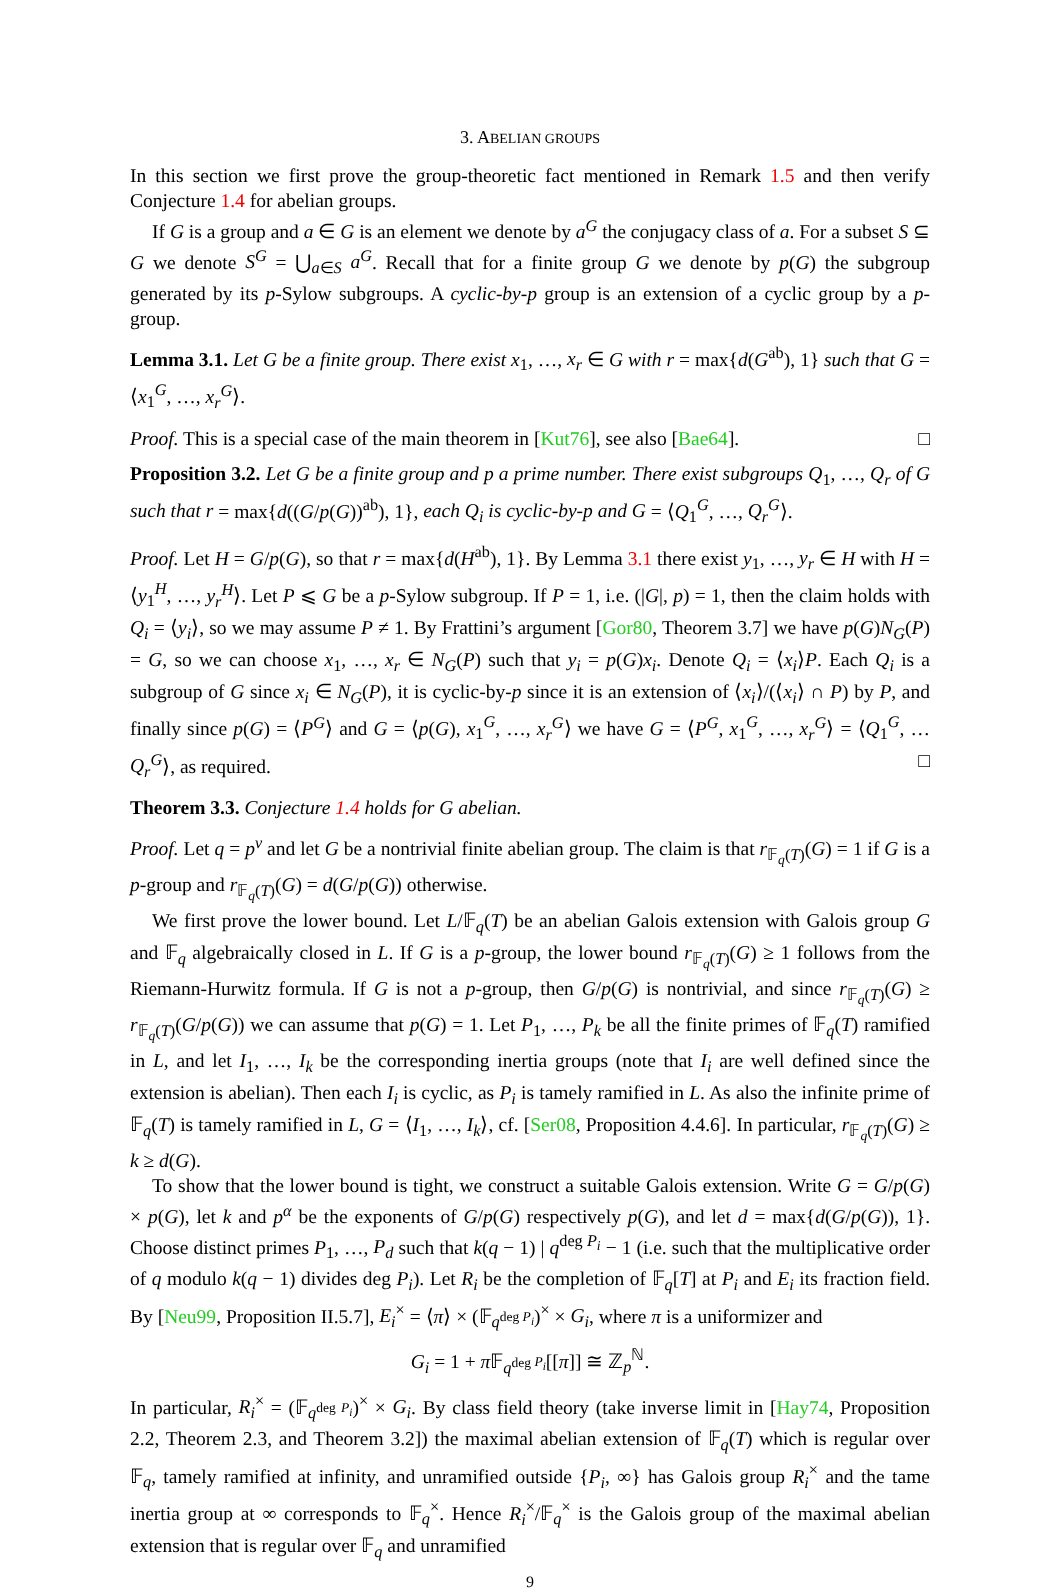3. ABELIAN GROUPS
In this section we first prove the group-theoretic fact mentioned in Remark 1.5 and then verify Conjecture 1.4 for abelian groups.
If G is a group and a ∈ G is an element we denote by a<sup>G</sup> the conjugacy class of a. For a subset S ⊆ G we denote S<sup>G</sup> = ⋃<sub>a∈S</sub> a<sup>G</sup>. Recall that for a finite group G we denote by p(G) the subgroup generated by its p-Sylow subgroups. A cyclic-by-p group is an extension of a cyclic group by a p-group.
Lemma 3.1. Let G be a finite group. There exist x<sub>1</sub>, …, x<sub>r</sub> ∈ G with r = max{d(G<sup>ab</sup>), 1} such that G = ⟨x<sub>1</sub><sup>G</sup>, …, x<sub>r</sub><sup>G</sup>⟩.
Proof. This is a special case of the main theorem in [Kut76], see also [Bae64]. □
Proposition 3.2. Let G be a finite group and p a prime number. There exist subgroups Q<sub>1</sub>, …, Q<sub>r</sub> of G such that r = max{d((G/p(G))<sup>ab</sup>), 1}, each Q<sub>i</sub> is cyclic-by-p and G = ⟨Q<sub>1</sub><sup>G</sup>, …, Q<sub>r</sub><sup>G</sup>⟩.
Proof. Let H = G/p(G), so that r = max{d(H<sup>ab</sup>), 1}. By Lemma 3.1 there exist y<sub>1</sub>, …, y<sub>r</sub> ∈ H with H = ⟨y<sub>1</sub><sup>H</sup>, …, y<sub>r</sub><sup>H</sup>⟩. Let P ⩽ G be a p-Sylow subgroup. If P = 1, i.e. (|G|, p) = 1, then the claim holds with Q<sub>i</sub> = ⟨y<sub>i</sub>⟩, so we may assume P ≠ 1. By Frattini’s argument [Gor80, Theorem 3.7] we have p(G)N<sub>G</sub>(P) = G, so we can choose x<sub>1</sub>, …, x<sub>r</sub> ∈ N<sub>G</sub>(P) such that y<sub>i</sub> = p(G)x<sub>i</sub>. Denote Q<sub>i</sub> = ⟨x<sub>i</sub>⟩P. Each Q<sub>i</sub> is a subgroup of G since x<sub>i</sub> ∈ N<sub>G</sub>(P), it is cyclic-by-p since it is an extension of ⟨x<sub>i</sub>⟩/(⟨x<sub>i</sub>⟩ ∩ P) by P, and finally since p(G) = ⟨P<sup>G</sup>⟩ and G = ⟨p(G), x<sub>1</sub><sup>G</sup>, …, x<sub>r</sub><sup>G</sup>⟩ we have G = ⟨P<sup>G</sup>, x<sub>1</sub><sup>G</sup>, …, x<sub>r</sub><sup>G</sup>⟩ = ⟨Q<sub>1</sub><sup>G</sup>, … Q<sub>r</sub><sup>G</sup>⟩, as required. □
Theorem 3.3. Conjecture 1.4 holds for G abelian.
Proof. Let q = p<sup>ν</sup> and let G be a nontrivial finite abelian group. The claim is that r<sub>𝔽<sub>q</sub>(T)</sub>(G) = 1 if G is a p-group and r<sub>𝔽<sub>q</sub>(T)</sub>(G) = d(G/p(G)) otherwise.
We first prove the lower bound. Let L/𝔽<sub>q</sub>(T) be an abelian Galois extension with Galois group G and 𝔽<sub>q</sub> algebraically closed in L. If G is a p-group, the lower bound r<sub>𝔽<sub>q</sub>(T)</sub>(G) ≥ 1 follows from the Riemann-Hurwitz formula. If G is not a p-group, then G/p(G) is nontrivial, and since r<sub>𝔽<sub>q</sub>(T)</sub>(G) ≥ r<sub>𝔽<sub>q</sub>(T)</sub>(G/p(G)) we can assume that p(G) = 1. Let P<sub>1</sub>, …, P<sub>k</sub> be all the finite primes of 𝔽<sub>q</sub>(T) ramified in L, and let I<sub>1</sub>, …, I<sub>k</sub> be the corresponding inertia groups (note that I<sub>i</sub> are well defined since the extension is abelian). Then each I<sub>i</sub> is cyclic, as P<sub>i</sub> is tamely ramified in L. As also the infinite prime of 𝔽<sub>q</sub>(T) is tamely ramified in L, G = ⟨I<sub>1</sub>, …, I<sub>k</sub>⟩, cf. [Ser08, Proposition 4.4.6]. In particular, r<sub>𝔽<sub>q</sub>(T)</sub>(G) ≥ k ≥ d(G).
To show that the lower bound is tight, we construct a suitable Galois extension. Write G = G/p(G) × p(G), let k and p<sup>α</sup> be the exponents of G/p(G) respectively p(G), and let d = max{d(G/p(G)), 1}. Choose distinct primes P<sub>1</sub>, …, P<sub>d</sub> such that k(q − 1) | q<sup>deg P<sub>i</sub></sup> − 1 (i.e. such that the multiplicative order of q modulo k(q − 1) divides deg P<sub>i</sub>). Let R<sub>i</sub> be the completion of 𝔽<sub>q</sub>[T] at P<sub>i</sub> and E<sub>i</sub> its fraction field. By [Neu99, Proposition II.5.7], E<sub>i</sub><sup>×</sup> = ⟨π⟩ × (𝔽<sub>q<sup>deg P<sub>i</sub></sup></sub>)<sup>×</sup> × G<sub>i</sub>, where π is a uniformizer and
G<sub>i</sub> = 1 + π 𝔽<sub>q<sup>deg P<sub>i</sub></sup></sub>[[π]] ≅ ℤ<sub>p</sub><sup>ℕ</sup>.
In particular, R<sub>i</sub><sup>×</sup> = (𝔽<sub>q<sup>deg P<sub>i</sub></sup></sub>)<sup>×</sup> × G<sub>i</sub>. By class field theory (take inverse limit in [Hay74, Proposition 2.2, Theorem 2.3, and Theorem 3.2]) the maximal abelian extension of 𝔽<sub>q</sub>(T) which is regular over 𝔽<sub>q</sub>, tamely ramified at infinity, and unramified outside {P<sub>i</sub>, ∞} has Galois group R<sub>i</sub><sup>×</sup> and the tame inertia group at ∞ corresponds to 𝔽<sub>q</sub><sup>×</sup>. Hence R<sub>i</sub><sup>×</sup>/𝔽<sub>q</sub><sup>×</sup> is the Galois group of the maximal abelian extension that is regular over 𝔽<sub>q</sub> and unramified
9